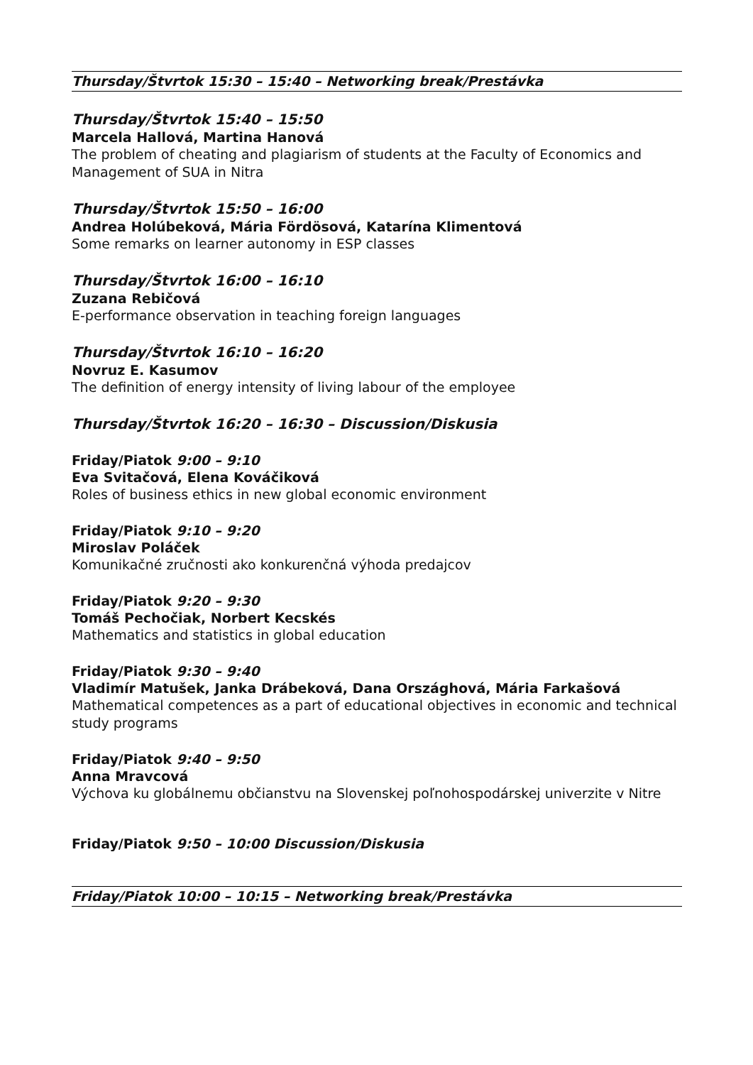Thursday/Štvrtok 15:30 – 15:40 – Networking break/Prestávka
Thursday/Štvrtok 15:40 – 15:50
Marcela Hallová, Martina Hanová
The problem of cheating and plagiarism of students at the Faculty of Economics and Management of SUA in Nitra
Thursday/Štvrtok 15:50 – 16:00
Andrea Holúbeková, Mária Fördösová, Katarína Klimentová
Some remarks on learner autonomy in ESP classes
Thursday/Štvrtok 16:00 – 16:10
Zuzana Rebičová
E-performance observation in teaching foreign languages
Thursday/Štvrtok 16:10 – 16:20
Novruz E. Kasumov
The definition of energy intensity of living labour of the employee
Thursday/Štvrtok 16:20 – 16:30 – Discussion/Diskusia
Friday/Piatok 9:00 – 9:10
Eva Svitačová, Elena Kováčiková
Roles of business ethics in new global economic environment
Friday/Piatok 9:10 – 9:20
Miroslav Poláček
Komunikačné zručnosti ako konkurenčná výhoda predajcov
Friday/Piatok 9:20 – 9:30
Tomáš Pechočiak, Norbert Kecskés
Mathematics and statistics in global education
Friday/Piatok 9:30 – 9:40
Vladimír Matušek, Janka Drábeková, Dana Országhová, Mária Farkašová
Mathematical competences as a part of educational objectives in economic and technical study programs
Friday/Piatok 9:40 – 9:50
Anna Mravcová
Výchova ku globálnemu občianstvu na Slovenskej poľnohospodárskej univerzite v Nitre
Friday/Piatok 9:50 – 10:00 Discussion/Diskusia
Friday/Piatok 10:00 – 10:15 – Networking break/Prestávka